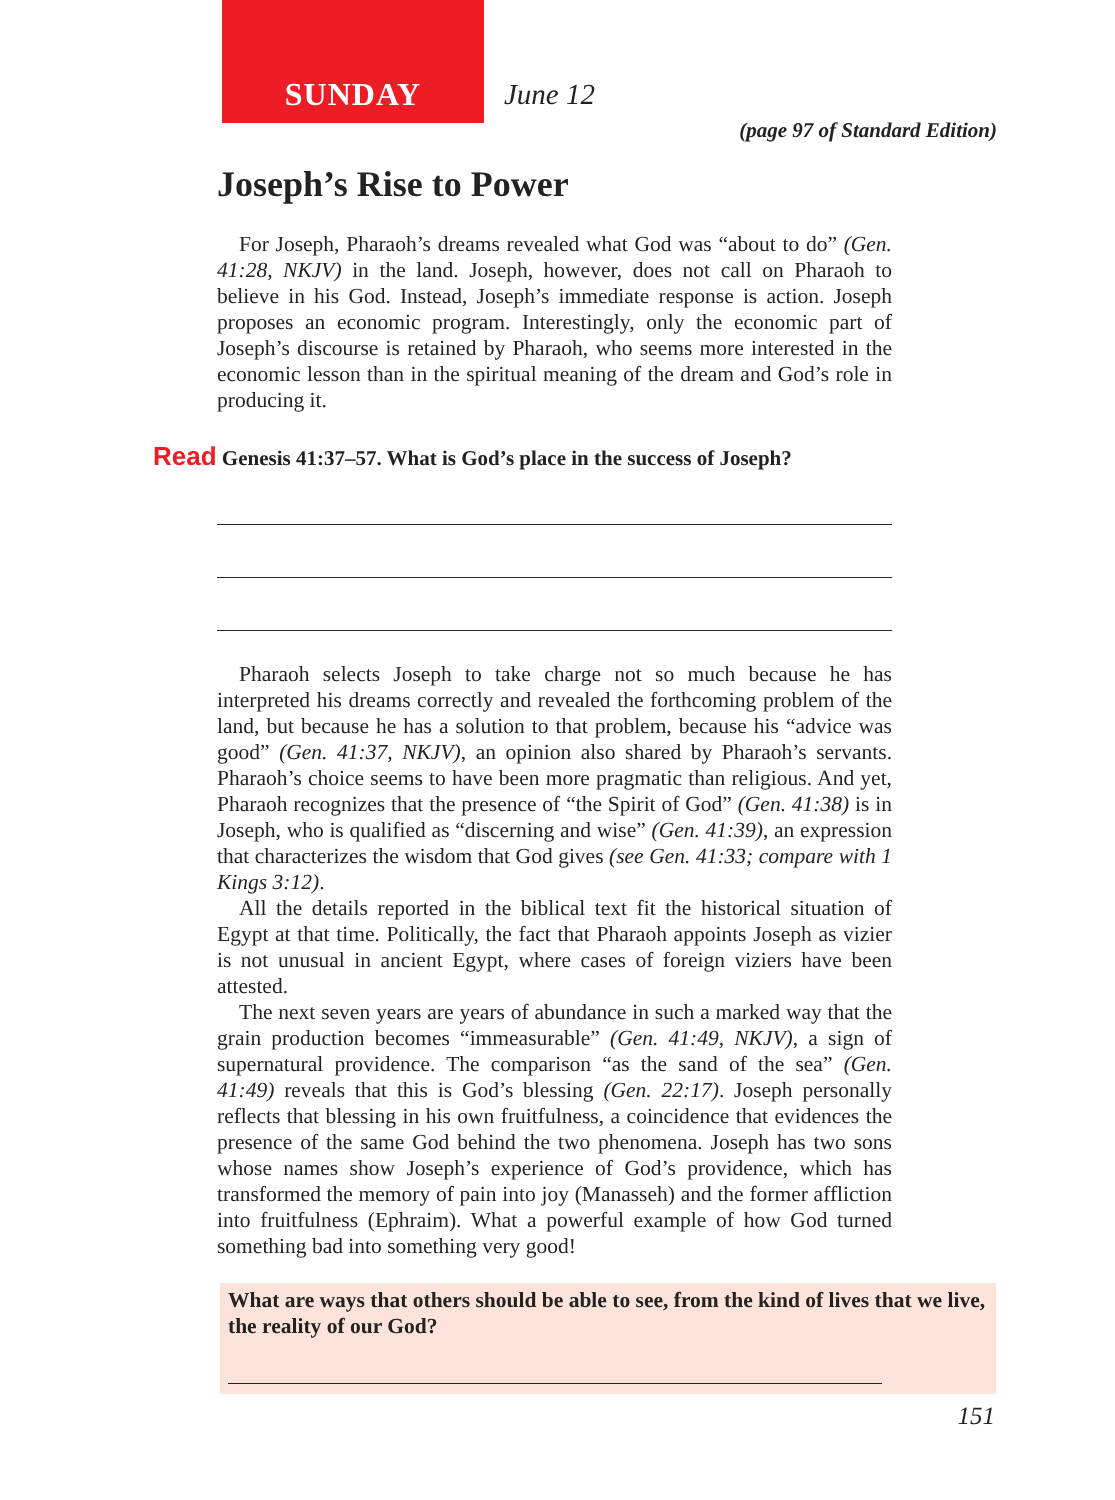SUNDAY
June 12
(page 97 of Standard Edition)
Joseph’s Rise to Power
For Joseph, Pharaoh’s dreams revealed what God was “about to do” (Gen. 41:28, NKJV) in the land. Joseph, however, does not call on Pharaoh to believe in his God. Instead, Joseph’s immediate response is action. Joseph proposes an economic program. Interestingly, only the economic part of Joseph’s discourse is retained by Pharaoh, who seems more interested in the economic lesson than in the spiritual meaning of the dream and God’s role in producing it.
Read Genesis 41:37–57. What is God’s place in the success of Joseph?
Pharaoh selects Joseph to take charge not so much because he has interpreted his dreams correctly and revealed the forthcoming problem of the land, but because he has a solution to that problem, because his “advice was good” (Gen. 41:37, NKJV), an opinion also shared by Pharaoh’s servants. Pharaoh’s choice seems to have been more pragmatic than religious. And yet, Pharaoh recognizes that the presence of “the Spirit of God” (Gen. 41:38) is in Joseph, who is qualified as “discerning and wise” (Gen. 41:39), an expression that characterizes the wisdom that God gives (see Gen. 41:33; compare with 1 Kings 3:12).
All the details reported in the biblical text fit the historical situation of Egypt at that time. Politically, the fact that Pharaoh appoints Joseph as vizier is not unusual in ancient Egypt, where cases of foreign viziers have been attested.
The next seven years are years of abundance in such a marked way that the grain production becomes “immeasurable” (Gen. 41:49, NKJV), a sign of supernatural providence. The comparison “as the sand of the sea” (Gen. 41:49) reveals that this is God’s blessing (Gen. 22:17). Joseph personally reflects that blessing in his own fruitfulness, a coincidence that evidences the presence of the same God behind the two phenomena. Joseph has two sons whose names show Joseph’s experience of God’s providence, which has transformed the memory of pain into joy (Manasseh) and the former affliction into fruitfulness (Ephraim). What a powerful example of how God turned something bad into something very good!
What are ways that others should be able to see, from the kind of lives that we live, the reality of our God?
151